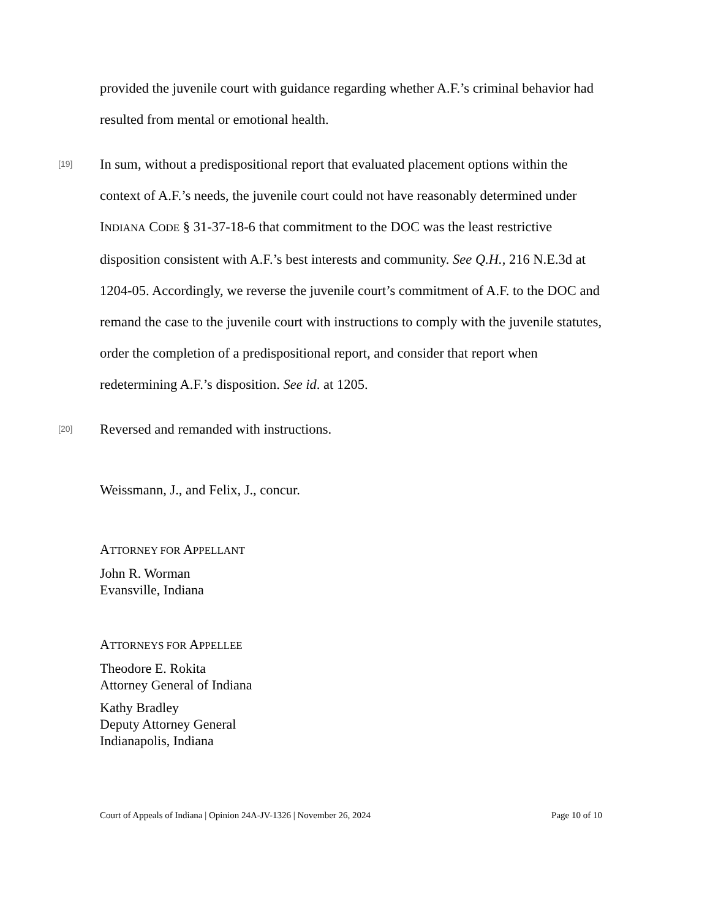provided the juvenile court with guidance regarding whether A.F.’s criminal behavior had resulted from mental or emotional health.
[19]
In sum, without a predispositional report that evaluated placement options within the context of A.F.’s needs, the juvenile court could not have reasonably determined under INDIANA CODE § 31-37-18-6 that commitment to the DOC was the least restrictive disposition consistent with A.F.’s best interests and community. See Q.H., 216 N.E.3d at 1204-05. Accordingly, we reverse the juvenile court’s commitment of A.F. to the DOC and remand the case to the juvenile court with instructions to comply with the juvenile statutes, order the completion of a predispositional report, and consider that report when redetermining A.F.’s disposition. See id. at 1205.
[20]
Reversed and remanded with instructions.
Weissmann, J., and Felix, J., concur.
ATTORNEY FOR APPELLANT
John R. Worman
Evansville, Indiana
ATTORNEYS FOR APPELLEE
Theodore E. Rokita
Attorney General of Indiana
Kathy Bradley
Deputy Attorney General
Indianapolis, Indiana
Court of Appeals of Indiana | Opinion 24A-JV-1326 | November 26, 2024 Page 10 of 10